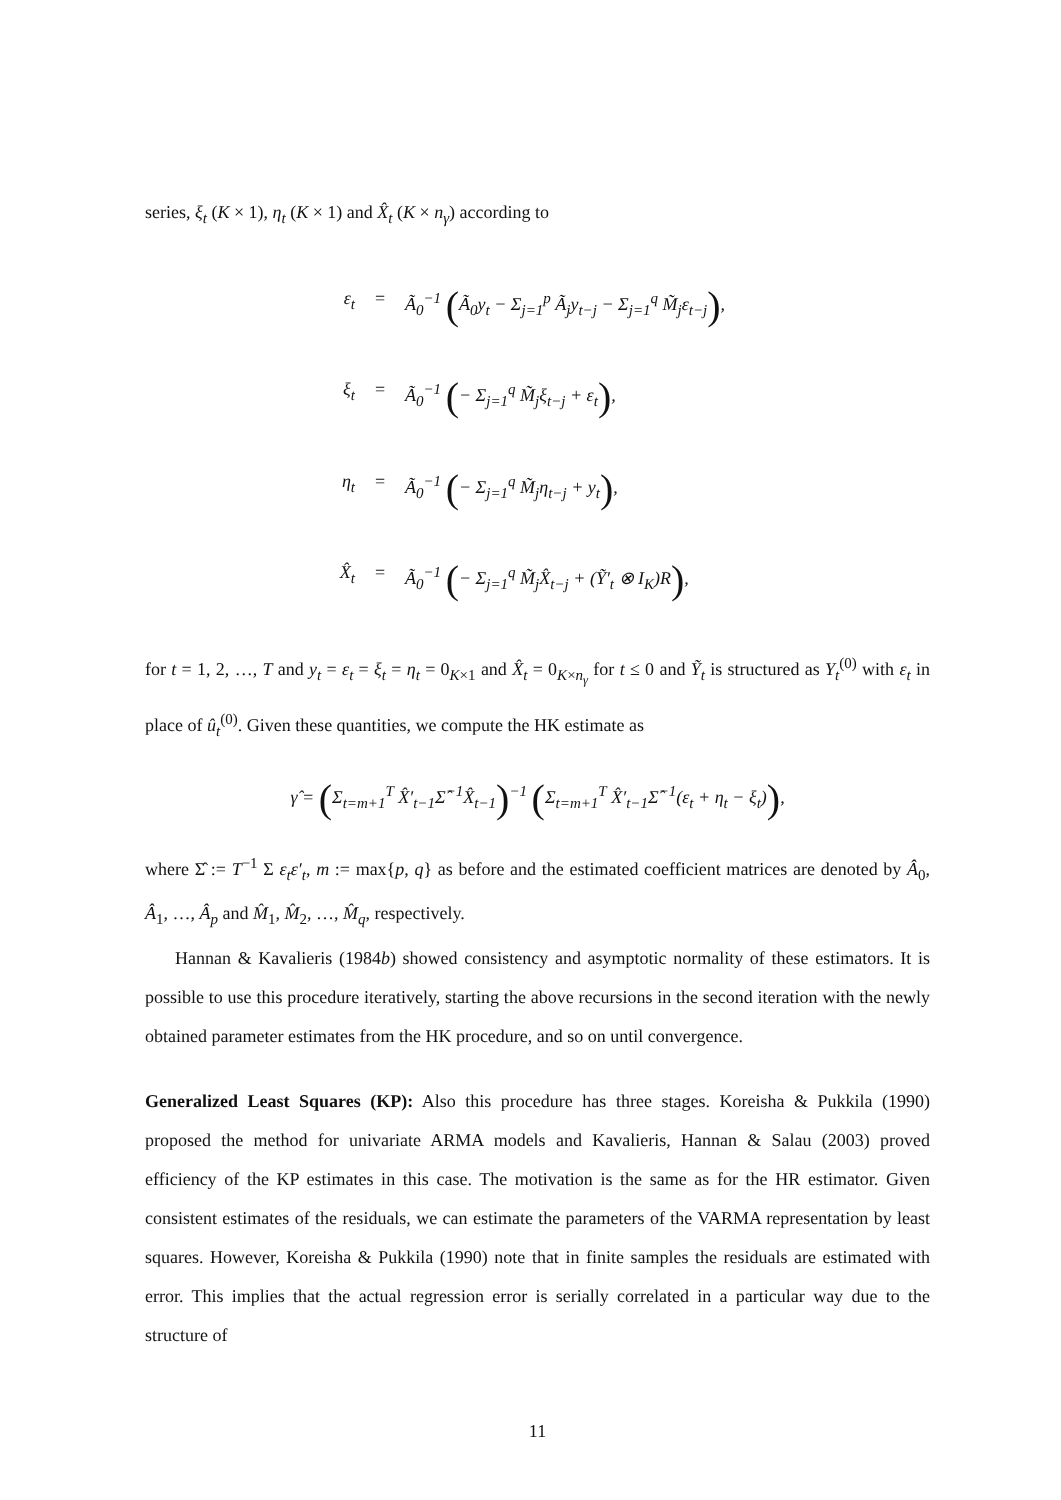series, ξ<sub>t</sub> (K × 1), η<sub>t</sub> (K × 1) and X̂<sub>t</sub> (K × n<sub>γ</sub>) according to
ε<sub>t</sub> = Ã<sub>0</sub><sup>−1</sup> (Ã<sub>0</sub>y<sub>t</sub> − Σ<sub>j=1</sub><sup>p</sup> Ã<sub>j</sub>y<sub>t−j</sub> − Σ<sub>j=1</sub><sup>q</sup> M̃<sub>j</sub>ε<sub>t−j</sub>),
ξ<sub>t</sub> = Ã<sub>0</sub><sup>−1</sup> (− Σ<sub>j=1</sub><sup>q</sup> M̃<sub>j</sub>ξ<sub>t−j</sub> + ε<sub>t</sub>),
η<sub>t</sub> = Ã<sub>0</sub><sup>−1</sup> (− Σ<sub>j=1</sub><sup>q</sup> M̃<sub>j</sub>η<sub>t−j</sub> + y<sub>t</sub>),
X̂<sub>t</sub> = Ã<sub>0</sub><sup>−1</sup> (− Σ<sub>j=1</sub><sup>q</sup> M̃<sub>j</sub>X̂<sub>t−j</sub> + (Ỹ′<sub>t</sub> ⊗ I<sub>K</sub>)R),
for t = 1, 2, …, T and y<sub>t</sub> = ε<sub>t</sub> = ξ<sub>t</sub> = η<sub>t</sub> = 0<sub>K×1</sub> and X̂<sub>t</sub> = 0<sub>K×n<sub>γ</sub></sub> for t ≤ 0 and Ỹ<sub>t</sub> is structured as Y<sub>t</sub><sup>(0)</sup> with ε<sub>t</sub> in place of û<sub>t</sub><sup>(0)</sup>. Given these quantities, we compute the HK estimate as
γ̂ = (Σ<sub>t=m+1</sub><sup>T</sup> X̂′<sub>t−1</sub>Σ̂<sup>−1</sup>X̂<sub>t−1</sub>)<sup>−1</sup> (Σ<sub>t=m+1</sub><sup>T</sup> X̂′<sub>t−1</sub>Σ̂<sup>−1</sup>(ε<sub>t</sub> + η<sub>t</sub> − ξ<sub>t</sub>)),
where Σ̂ := T<sup>−1</sup> Σ ε<sub>t</sub>ε′<sub>t</sub>, m := max{p, q} as before and the estimated coefficient matrices are denoted by Â<sub>0</sub>, Â<sub>1</sub>, …, Â<sub>p</sub> and M̂<sub>1</sub>, M̂<sub>2</sub>, …, M̂<sub>q</sub>, respectively.
Hannan & Kavalieris (1984b) showed consistency and asymptotic normality of these estimators. It is possible to use this procedure iteratively, starting the above recursions in the second iteration with the newly obtained parameter estimates from the HK procedure, and so on until convergence.
Generalized Least Squares (KP): Also this procedure has three stages. Koreisha & Pukkila (1990) proposed the method for univariate ARMA models and Kavalieris, Hannan & Salau (2003) proved efficiency of the KP estimates in this case. The motivation is the same as for the HR estimator. Given consistent estimates of the residuals, we can estimate the parameters of the VARMA representation by least squares. However, Koreisha & Pukkila (1990) note that in finite samples the residuals are estimated with error. This implies that the actual regression error is serially correlated in a particular way due to the structure of
11